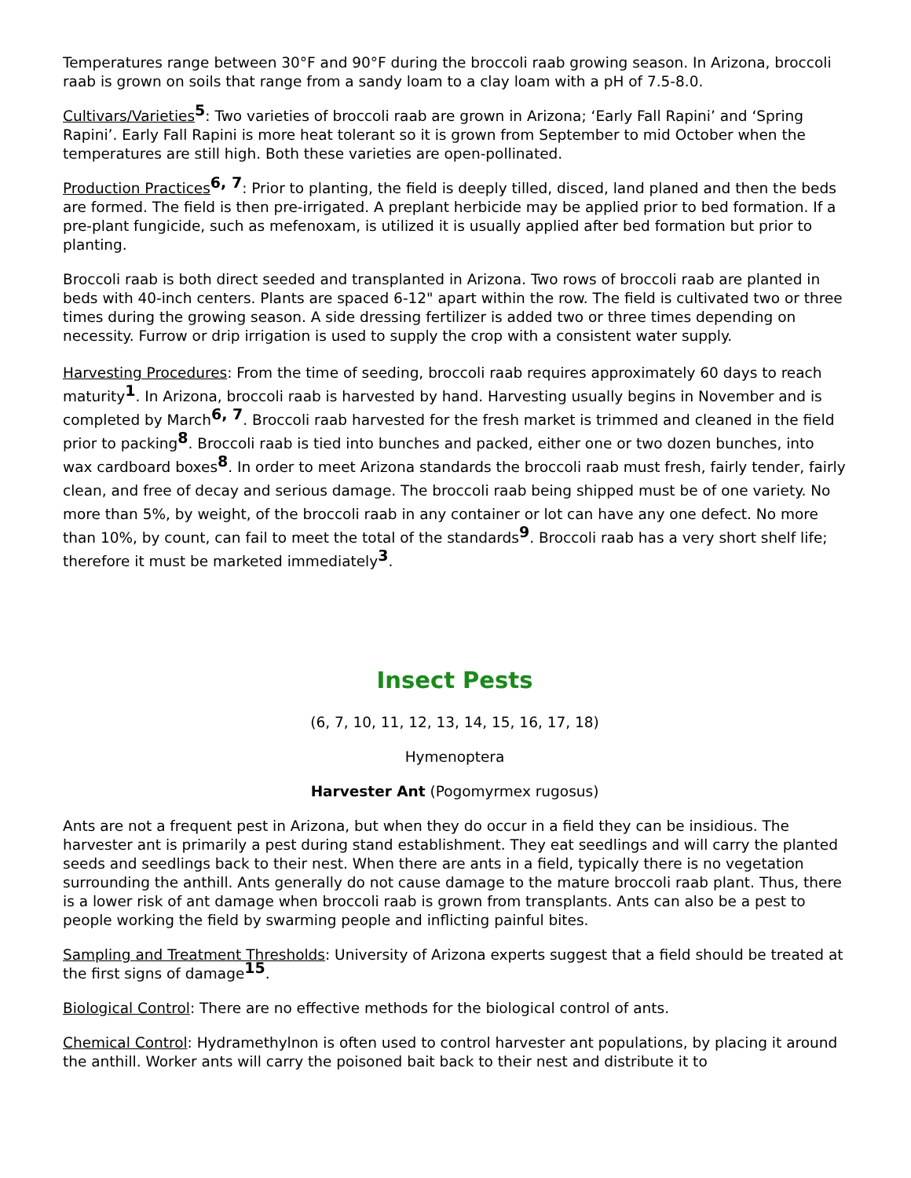Temperatures range between 30°F and 90°F during the broccoli raab growing season. In Arizona, broccoli raab is grown on soils that range from a sandy loam to a clay loam with a pH of 7.5-8.0.
Cultivars/Varieties<sup>5</sup>: Two varieties of broccoli raab are grown in Arizona; ‘Early Fall Rapini’ and ‘Spring Rapini’. Early Fall Rapini is more heat tolerant so it is grown from September to mid October when the temperatures are still high. Both these varieties are open-pollinated.
Production Practices<sup>6, 7</sup>: Prior to planting, the field is deeply tilled, disced, land planed and then the beds are formed. The field is then pre-irrigated. A preplant herbicide may be applied prior to bed formation. If a pre-plant fungicide, such as mefenoxam, is utilized it is usually applied after bed formation but prior to planting.
Broccoli raab is both direct seeded and transplanted in Arizona. Two rows of broccoli raab are planted in beds with 40-inch centers. Plants are spaced 6-12" apart within the row. The field is cultivated two or three times during the growing season. A side dressing fertilizer is added two or three times depending on necessity. Furrow or drip irrigation is used to supply the crop with a consistent water supply.
Harvesting Procedures: From the time of seeding, broccoli raab requires approximately 60 days to reach maturity<sup>1</sup>. In Arizona, broccoli raab is harvested by hand. Harvesting usually begins in November and is completed by March<sup>6, 7</sup>. Broccoli raab harvested for the fresh market is trimmed and cleaned in the field prior to packing<sup>8</sup>. Broccoli raab is tied into bunches and packed, either one or two dozen bunches, into wax cardboard boxes<sup>8</sup>. In order to meet Arizona standards the broccoli raab must fresh, fairly tender, fairly clean, and free of decay and serious damage. The broccoli raab being shipped must be of one variety. No more than 5%, by weight, of the broccoli raab in any container or lot can have any one defect. No more than 10%, by count, can fail to meet the total of the standards<sup>9</sup>. Broccoli raab has a very short shelf life; therefore it must be marketed immediately<sup>3</sup>.
Insect Pests
(6, 7, 10, 11, 12, 13, 14, 15, 16, 17, 18)
Hymenoptera
Harvester Ant (Pogomyrmex rugosus)
Ants are not a frequent pest in Arizona, but when they do occur in a field they can be insidious. The harvester ant is primarily a pest during stand establishment. They eat seedlings and will carry the planted seeds and seedlings back to their nest. When there are ants in a field, typically there is no vegetation surrounding the anthill. Ants generally do not cause damage to the mature broccoli raab plant. Thus, there is a lower risk of ant damage when broccoli raab is grown from transplants. Ants can also be a pest to people working the field by swarming people and inflicting painful bites.
Sampling and Treatment Thresholds: University of Arizona experts suggest that a field should be treated at the first signs of damage<sup>15</sup>.
Biological Control: There are no effective methods for the biological control of ants.
Chemical Control: Hydramethylnon is often used to control harvester ant populations, by placing it around the anthill. Worker ants will carry the poisoned bait back to their nest and distribute it to